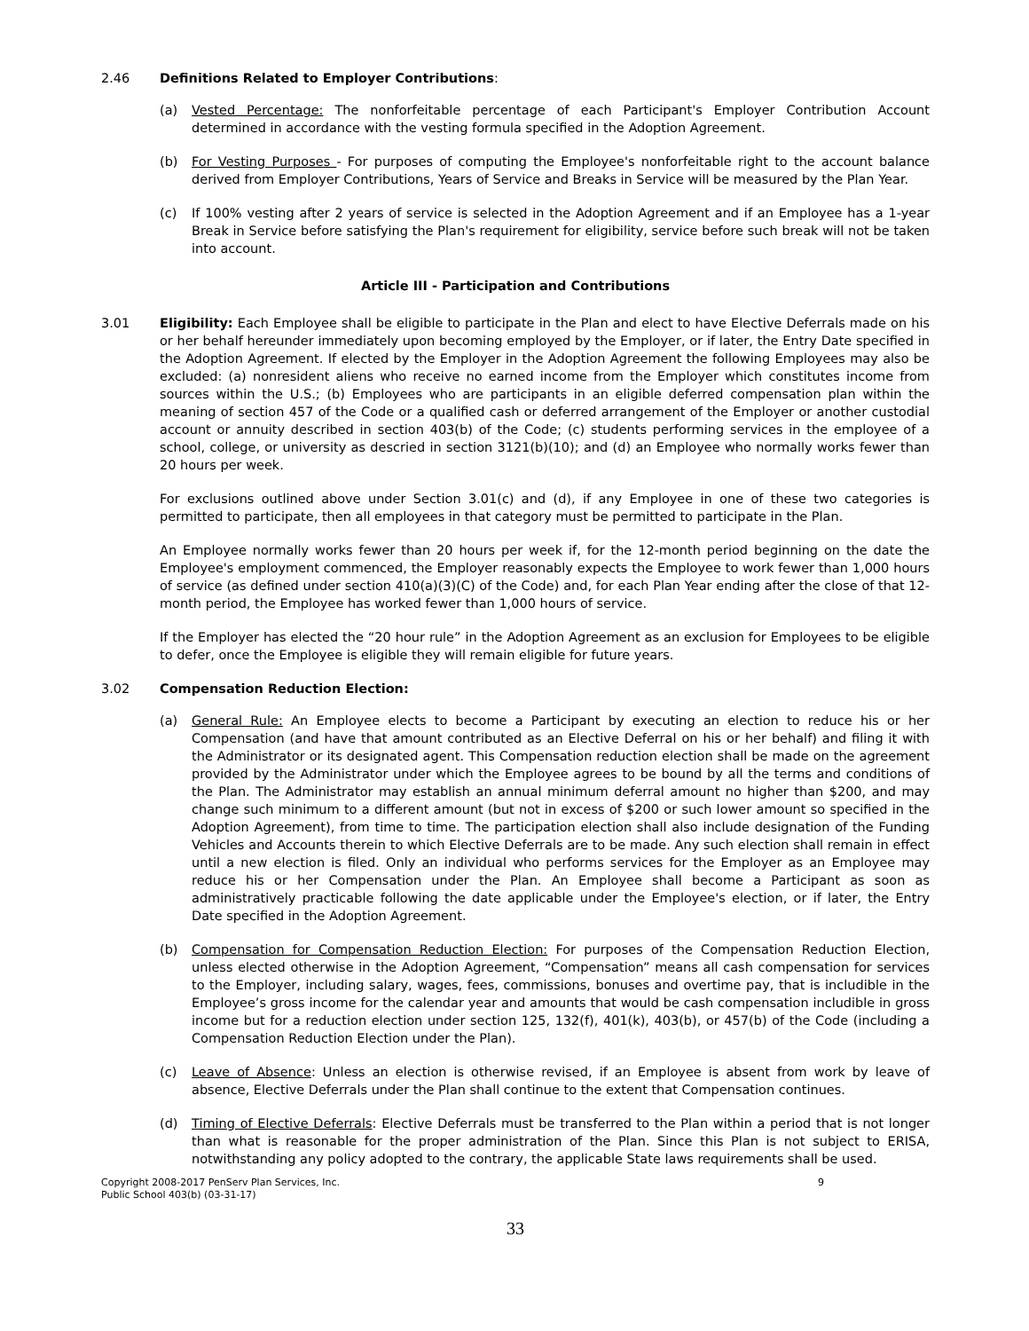2.46 Definitions Related to Employer Contributions:
(a) Vested Percentage: The nonforfeitable percentage of each Participant's Employer Contribution Account determined in accordance with the vesting formula specified in the Adoption Agreement.
(b) For Vesting Purposes - For purposes of computing the Employee's nonforfeitable right to the account balance derived from Employer Contributions, Years of Service and Breaks in Service will be measured by the Plan Year.
(c) If 100% vesting after 2 years of service is selected in the Adoption Agreement and if an Employee has a 1-year Break in Service before satisfying the Plan's requirement for eligibility, service before such break will not be taken into account.
Article III - Participation and Contributions
3.01 Eligibility: Each Employee shall be eligible to participate in the Plan and elect to have Elective Deferrals made on his or her behalf hereunder immediately upon becoming employed by the Employer, or if later, the Entry Date specified in the Adoption Agreement. If elected by the Employer in the Adoption Agreement the following Employees may also be excluded: (a) nonresident aliens who receive no earned income from the Employer which constitutes income from sources within the U.S.; (b) Employees who are participants in an eligible deferred compensation plan within the meaning of section 457 of the Code or a qualified cash or deferred arrangement of the Employer or another custodial account or annuity described in section 403(b) of the Code; (c) students performing services in the employee of a school, college, or university as descried in section 3121(b)(10); and (d) an Employee who normally works fewer than 20 hours per week.
For exclusions outlined above under Section 3.01(c) and (d), if any Employee in one of these two categories is permitted to participate, then all employees in that category must be permitted to participate in the Plan.
An Employee normally works fewer than 20 hours per week if, for the 12-month period beginning on the date the Employee's employment commenced, the Employer reasonably expects the Employee to work fewer than 1,000 hours of service (as defined under section 410(a)(3)(C) of the Code) and, for each Plan Year ending after the close of that 12-month period, the Employee has worked fewer than 1,000 hours of service.
If the Employer has elected the “20 hour rule” in the Adoption Agreement as an exclusion for Employees to be eligible to defer, once the Employee is eligible they will remain eligible for future years.
3.02 Compensation Reduction Election:
(a) General Rule: An Employee elects to become a Participant by executing an election to reduce his or her Compensation (and have that amount contributed as an Elective Deferral on his or her behalf) and filing it with the Administrator or its designated agent. This Compensation reduction election shall be made on the agreement provided by the Administrator under which the Employee agrees to be bound by all the terms and conditions of the Plan. The Administrator may establish an annual minimum deferral amount no higher than $200, and may change such minimum to a different amount (but not in excess of $200 or such lower amount so specified in the Adoption Agreement), from time to time. The participation election shall also include designation of the Funding Vehicles and Accounts therein to which Elective Deferrals are to be made. Any such election shall remain in effect until a new election is filed. Only an individual who performs services for the Employer as an Employee may reduce his or her Compensation under the Plan. An Employee shall become a Participant as soon as administratively practicable following the date applicable under the Employee's election, or if later, the Entry Date specified in the Adoption Agreement.
(b) Compensation for Compensation Reduction Election: For purposes of the Compensation Reduction Election, unless elected otherwise in the Adoption Agreement, “Compensation” means all cash compensation for services to the Employer, including salary, wages, fees, commissions, bonuses and overtime pay, that is includible in the Employee’s gross income for the calendar year and amounts that would be cash compensation includible in gross income but for a reduction election under section 125, 132(f), 401(k), 403(b), or 457(b) of the Code (including a Compensation Reduction Election under the Plan).
(c) Leave of Absence: Unless an election is otherwise revised, if an Employee is absent from work by leave of absence, Elective Deferrals under the Plan shall continue to the extent that Compensation continues.
(d) Timing of Elective Deferrals: Elective Deferrals must be transferred to the Plan within a period that is not longer than what is reasonable for the proper administration of the Plan. Since this Plan is not subject to ERISA, notwithstanding any policy adopted to the contrary, the applicable State laws requirements shall be used.
Copyright 2008-2017 PenServ Plan Services, Inc.
Public School 403(b) (03-31-17)
9
33